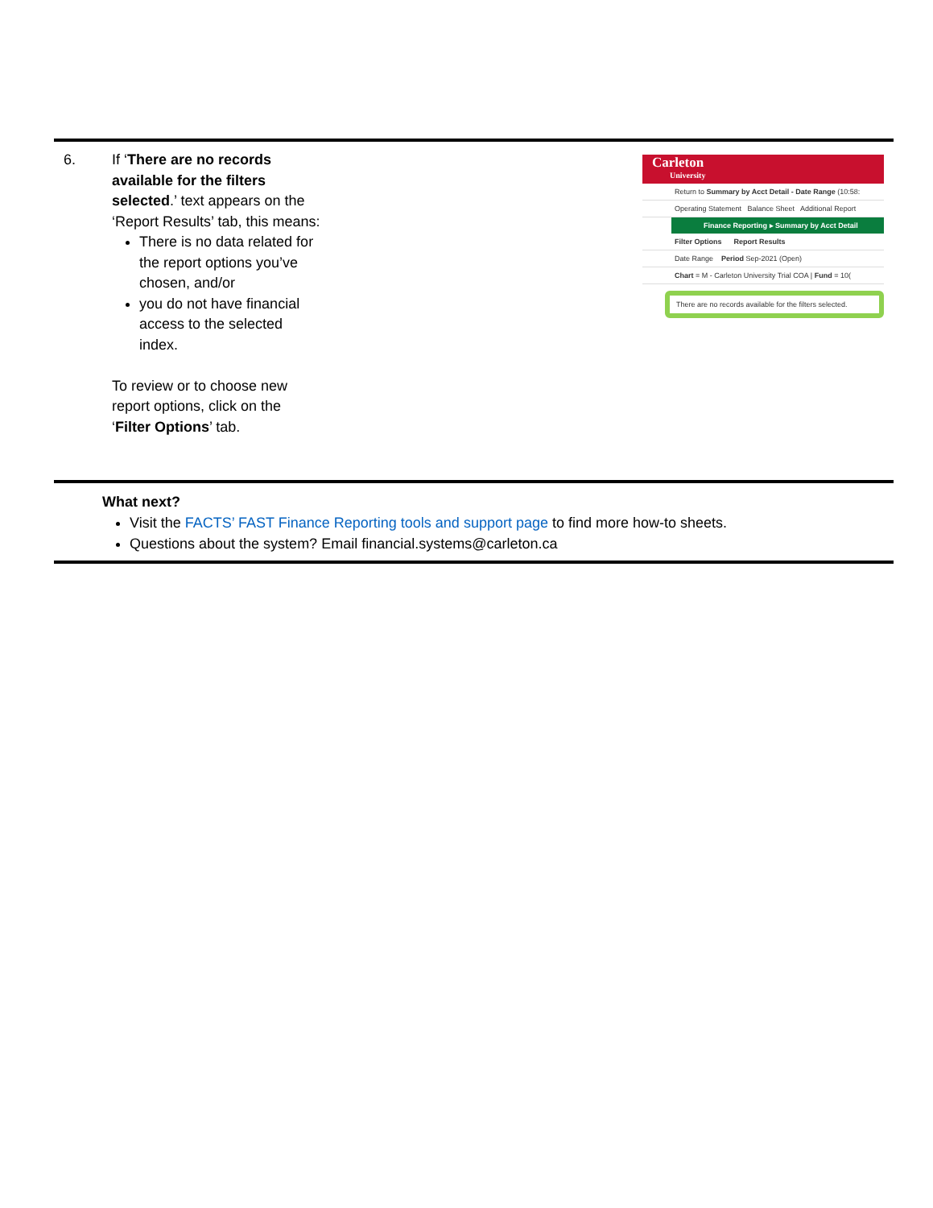6. If ‘There are no records available for the filters selected.’ text appears on the ‘Report Results’ tab, this means:
There is no data related for the report options you’ve chosen, and/or
you do not have financial access to the selected index.
To review or to choose new report options, click on the ‘Filter Options’ tab.
Carleton
University
Return to Summary by Acct Detail - Date Range (10:58:
Operating Statement Balance Sheet Additional Report
Finance Reporting ▸ Summary by Acct Detail
Filter Options Report Results
Date Range Period Sep-2021 (Open)
Chart = M - Carleton University Trial COA | Fund = 10(
There are no records available for the filters selected.
What next?
Visit the FACTS’ FAST Finance Reporting tools and support page to find more how-to sheets.
Questions about the system? Email financial.systems@carleton.ca